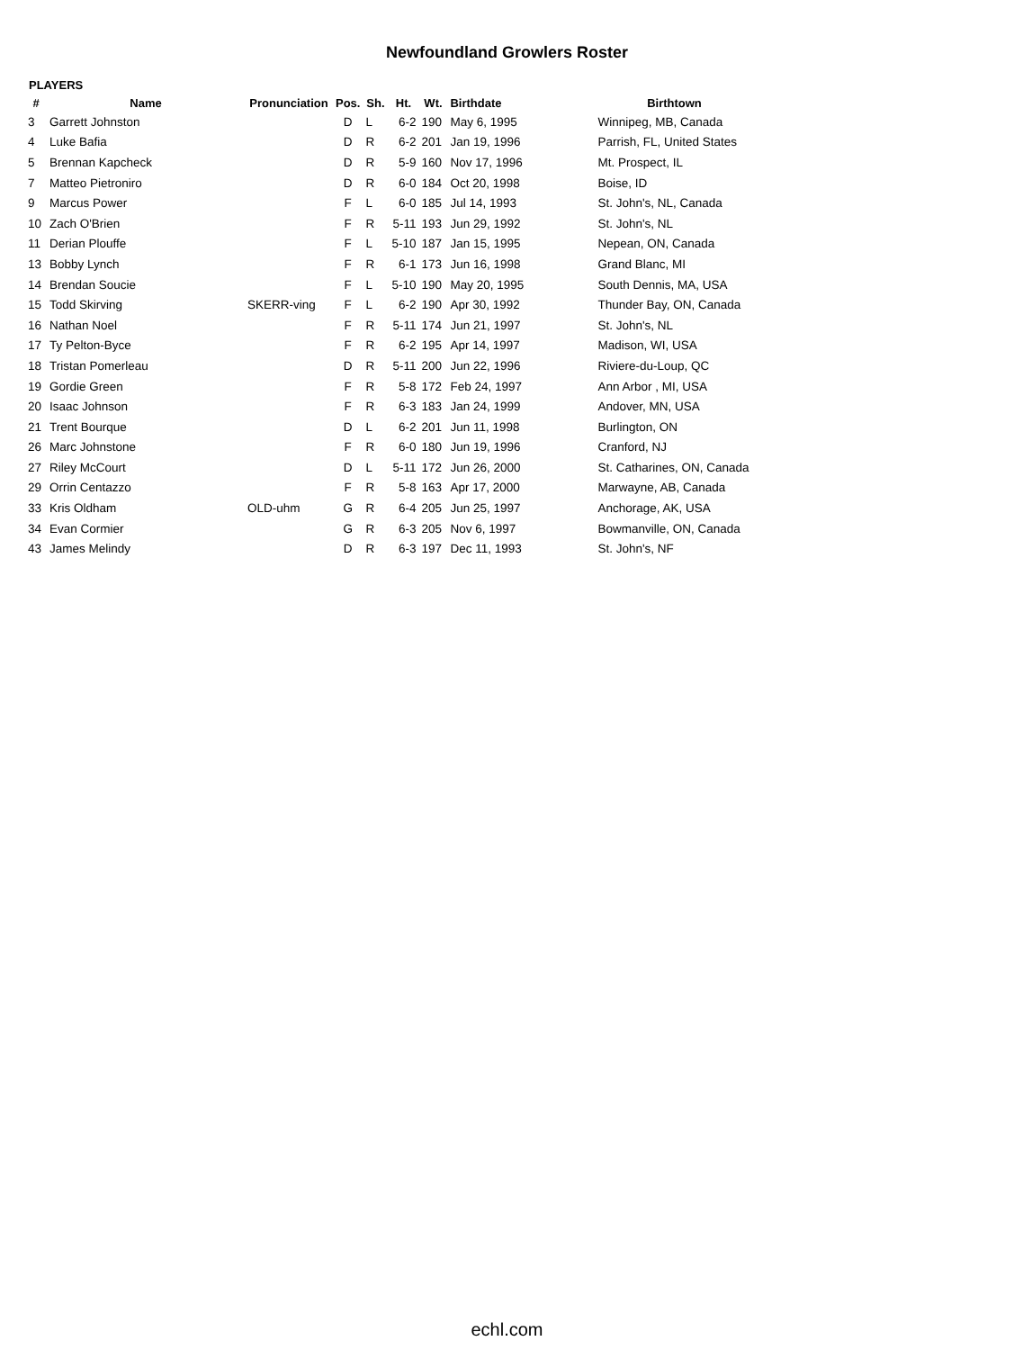Newfoundland Growlers Roster
PLAYERS
| # | Name | Pronunciation | Pos. | Sh. | Ht. | Wt. | Birthdate | Birthtown |
| --- | --- | --- | --- | --- | --- | --- | --- | --- |
| 3 | Garrett Johnston | | D | L | 6-2 | 190 | May 6, 1995 | Winnipeg, MB, Canada |
| 4 | Luke Bafia | | D | R | 6-2 | 201 | Jan 19, 1996 | Parrish, FL, United States |
| 5 | Brennan Kapcheck | | D | R | 5-9 | 160 | Nov 17, 1996 | Mt. Prospect, IL |
| 7 | Matteo Pietroniro | | D | R | 6-0 | 184 | Oct 20, 1998 | Boise, ID |
| 9 | Marcus Power | | F | L | 6-0 | 185 | Jul 14, 1993 | St. John's, NL, Canada |
| 10 | Zach O'Brien | | F | R | 5-11 | 193 | Jun 29, 1992 | St. John's, NL |
| 11 | Derian Plouffe | | F | L | 5-10 | 187 | Jan 15, 1995 | Nepean, ON, Canada |
| 13 | Bobby Lynch | | F | R | 6-1 | 173 | Jun 16, 1998 | Grand Blanc, MI |
| 14 | Brendan Soucie | | F | L | 5-10 | 190 | May 20, 1995 | South Dennis, MA, USA |
| 15 | Todd Skirving | SKERR-ving | F | L | 6-2 | 190 | Apr 30, 1992 | Thunder Bay, ON, Canada |
| 16 | Nathan Noel | | F | R | 5-11 | 174 | Jun 21, 1997 | St. John's, NL |
| 17 | Ty Pelton-Byce | | F | R | 6-2 | 195 | Apr 14, 1997 | Madison, WI, USA |
| 18 | Tristan Pomerleau | | D | R | 5-11 | 200 | Jun 22, 1996 | Riviere-du-Loup, QC |
| 19 | Gordie Green | | F | R | 5-8 | 172 | Feb 24, 1997 | Ann Arbor , MI, USA |
| 20 | Isaac Johnson | | F | R | 6-3 | 183 | Jan 24, 1999 | Andover, MN, USA |
| 21 | Trent Bourque | | D | L | 6-2 | 201 | Jun 11, 1998 | Burlington, ON |
| 26 | Marc Johnstone | | F | R | 6-0 | 180 | Jun 19, 1996 | Cranford, NJ |
| 27 | Riley McCourt | | D | L | 5-11 | 172 | Jun 26, 2000 | St. Catharines, ON, Canada |
| 29 | Orrin Centazzo | | F | R | 5-8 | 163 | Apr 17, 2000 | Marwayne, AB, Canada |
| 33 | Kris Oldham | OLD-uhm | G | R | 6-4 | 205 | Jun 25, 1997 | Anchorage, AK, USA |
| 34 | Evan Cormier | | G | R | 6-3 | 205 | Nov 6, 1997 | Bowmanville, ON, Canada |
| 43 | James Melindy | | D | R | 6-3 | 197 | Dec 11, 1993 | St. John's, NF |
echl.com